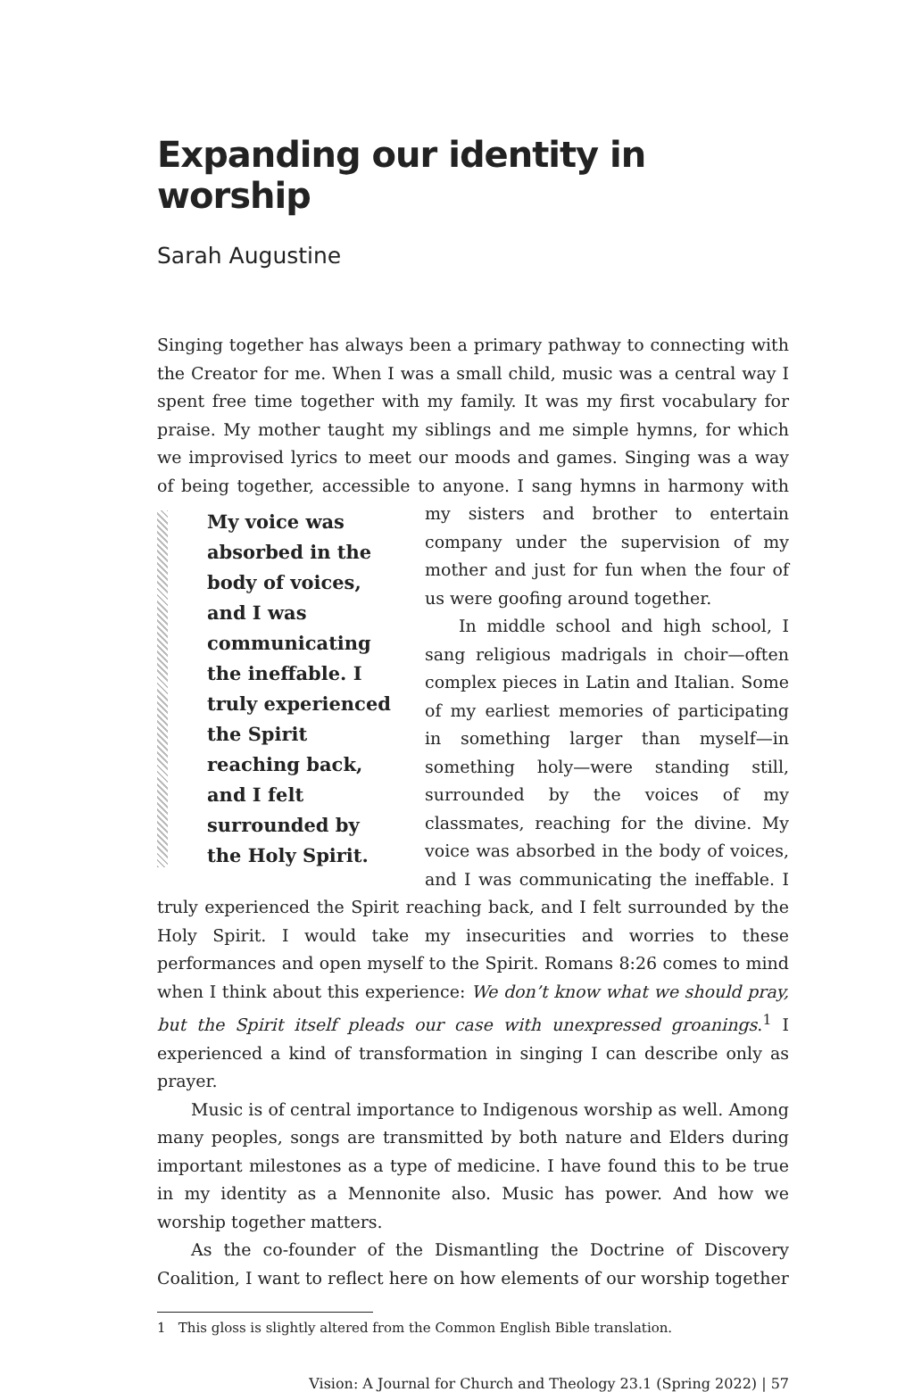Expanding our identity in worship
Sarah Augustine
Singing together has always been a primary pathway to connecting with the Creator for me. When I was a small child, music was a central way I spent free time together with my family. It was my first vocabulary for praise. My mother taught my siblings and me simple hymns, for which we improvised lyrics to meet our moods and games. Singing was a way of being together, accessible to anyone. I sang hymns in harmony with my
My voice was absorbed in the body of voices, and I was communicating the ineffable. I truly experienced the Spirit reaching back, and I felt surrounded by the Holy Spirit.
sisters and brother to entertain company under the supervision of my mother and just for fun when the four of us were goofing around together.
In middle school and high school, I sang religious madrigals in choir—often complex pieces in Latin and Italian. Some of my earliest memories of participating in something larger than myself—in something holy—were standing still, surrounded by the voices of my classmates, reaching for the divine. My voice was absorbed in the body of voices, and I was communicating the ineffable. I truly experienced the Spirit reaching back, and I felt surrounded by the Holy Spirit. I would take my insecurities and worries to these performances and open myself to the Spirit. Romans 8:26 comes to mind when I think about this experience: We don’t know what we should pray, but the Spirit itself pleads our case with unexpressed groanings.<sup>1</sup> I experienced a kind of transformation in singing I can describe only as prayer.
Music is of central importance to Indigenous worship as well. Among many peoples, songs are transmitted by both nature and Elders during important milestones as a type of medicine. I have found this to be true in my identity as a Mennonite also. Music has power. And how we worship together matters.
As the co-founder of the Dismantling the Doctrine of Discovery Coalition, I want to reflect here on how elements of our worship together
1 This gloss is slightly altered from the Common English Bible translation.
Vision: A Journal for Church and Theology 23.1 (Spring 2022) | 57